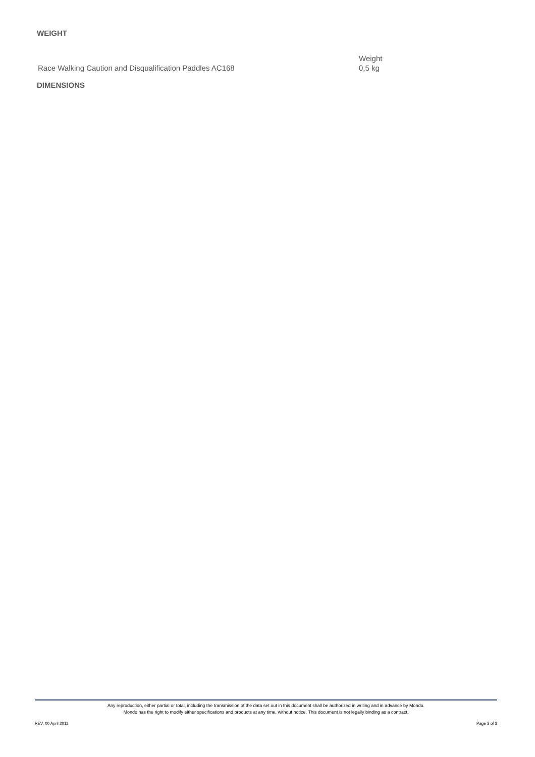WEIGHT
| | Weight |
| Race Walking Caution and Disqualification Paddles AC168 | 0,5 kg |
DIMENSIONS
Any reproduction, either partial or total, including the transmission of the data set out in this document shall be authorized in writing and in advance by Mondo.
Mondo has the right to modify either specifications and products at any time, without notice. This document is not legally binding as a contract.
REV. 00 April 2011 Page 3 of 3